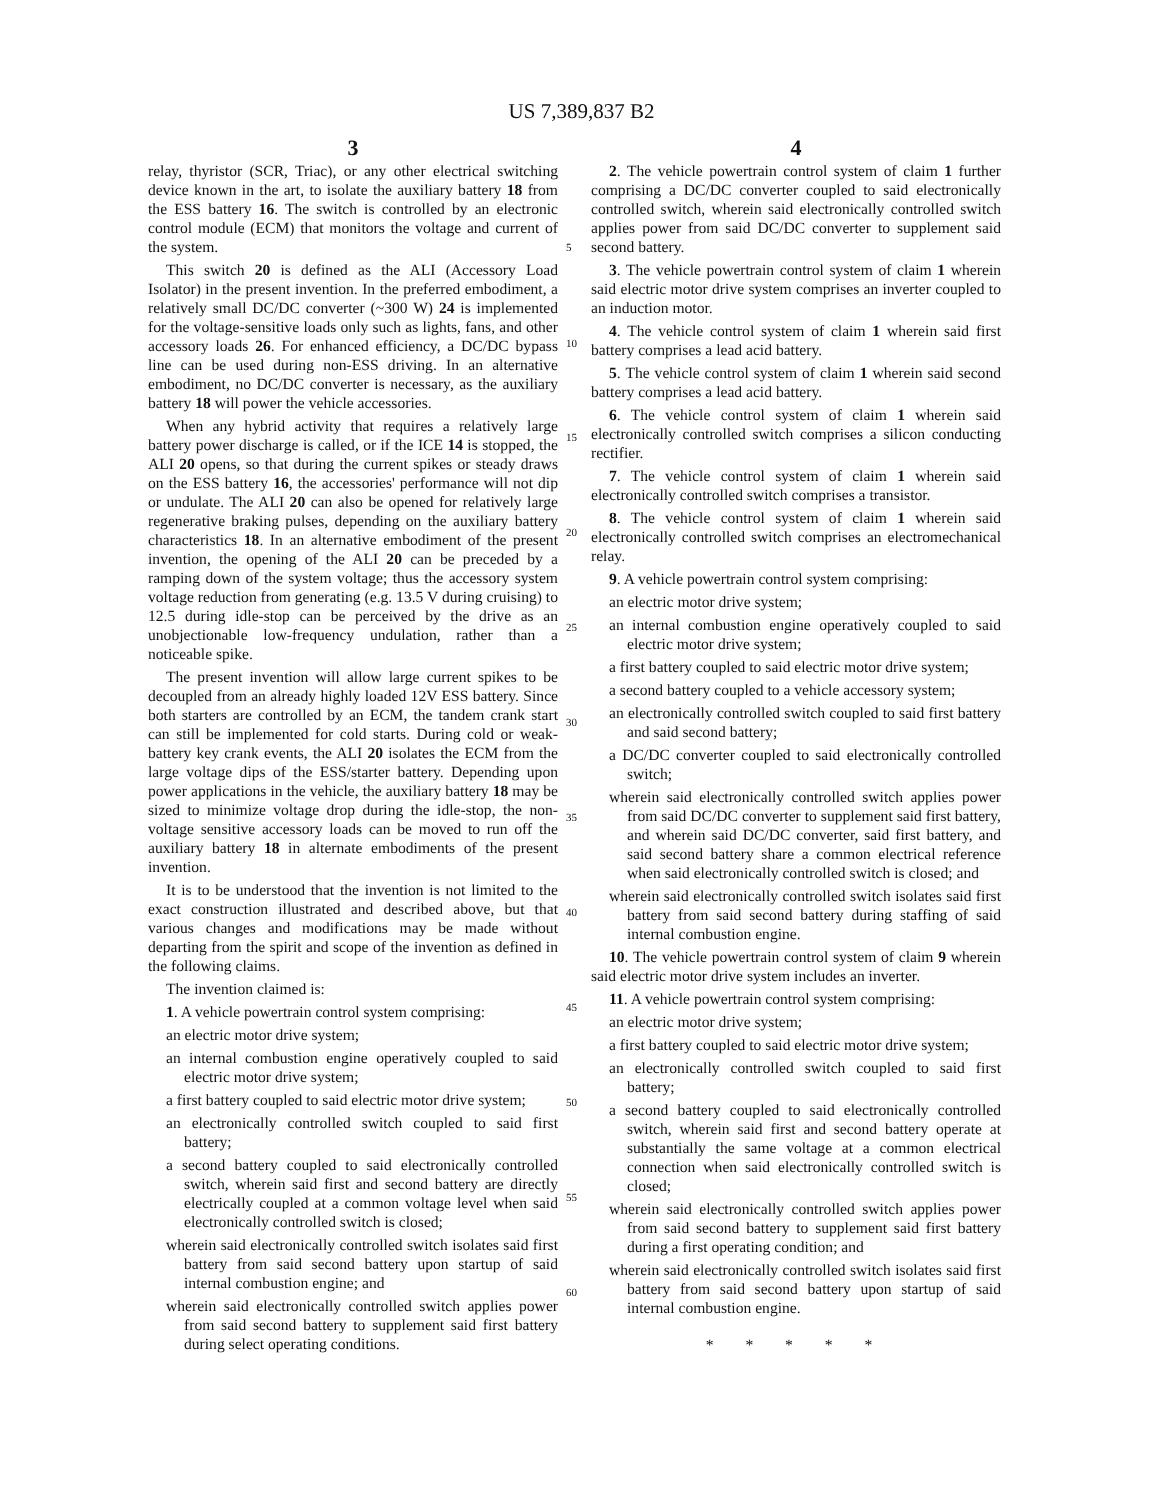US 7,389,837 B2
3
relay, thyristor (SCR, Triac), or any other electrical switching device known in the art, to isolate the auxiliary battery 18 from the ESS battery 16. The switch is controlled by an electronic control module (ECM) that monitors the voltage and current of the system.
This switch 20 is defined as the ALI (Accessory Load Isolator) in the present invention. In the preferred embodiment, a relatively small DC/DC converter (~300 W) 24 is implemented for the voltage-sensitive loads only such as lights, fans, and other accessory loads 26. For enhanced efficiency, a DC/DC bypass line can be used during non-ESS driving. In an alternative embodiment, no DC/DC converter is necessary, as the auxiliary battery 18 will power the vehicle accessories.
When any hybrid activity that requires a relatively large battery power discharge is called, or if the ICE 14 is stopped, the ALI 20 opens, so that during the current spikes or steady draws on the ESS battery 16, the accessories' performance will not dip or undulate. The ALI 20 can also be opened for relatively large regenerative braking pulses, depending on the auxiliary battery characteristics 18. In an alternative embodiment of the present invention, the opening of the ALI 20 can be preceded by a ramping down of the system voltage; thus the accessory system voltage reduction from generating (e.g. 13.5 V during cruising) to 12.5 during idle-stop can be perceived by the drive as an unobjectionable low-frequency undulation, rather than a noticeable spike.
The present invention will allow large current spikes to be decoupled from an already highly loaded 12V ESS battery. Since both starters are controlled by an ECM, the tandem crank start can still be implemented for cold starts. During cold or weak-battery key crank events, the ALI 20 isolates the ECM from the large voltage dips of the ESS/starter battery. Depending upon power applications in the vehicle, the auxiliary battery 18 may be sized to minimize voltage drop during the idle-stop, the non-voltage sensitive accessory loads can be moved to run off the auxiliary battery 18 in alternate embodiments of the present invention.
It is to be understood that the invention is not limited to the exact construction illustrated and described above, but that various changes and modifications may be made without departing from the spirit and scope of the invention as defined in the following claims.
The invention claimed is:
1. A vehicle powertrain control system comprising:
an electric motor drive system;
an internal combustion engine operatively coupled to said electric motor drive system;
a first battery coupled to said electric motor drive system;
an electronically controlled switch coupled to said first battery;
a second battery coupled to said electronically controlled switch, wherein said first and second battery are directly electrically coupled at a common voltage level when said electronically controlled switch is closed;
wherein said electronically controlled switch isolates said first battery from said second battery upon startup of said internal combustion engine; and
wherein said electronically controlled switch applies power from said second battery to supplement said first battery during select operating conditions.
4
2. The vehicle powertrain control system of claim 1 further comprising a DC/DC converter coupled to said electronically controlled switch, wherein said electronically controlled switch applies power from said DC/DC converter to supplement said second battery.
3. The vehicle powertrain control system of claim 1 wherein said electric motor drive system comprises an inverter coupled to an induction motor.
4. The vehicle control system of claim 1 wherein said first battery comprises a lead acid battery.
5. The vehicle control system of claim 1 wherein said second battery comprises a lead acid battery.
6. The vehicle control system of claim 1 wherein said electronically controlled switch comprises a silicon conducting rectifier.
7. The vehicle control system of claim 1 wherein said electronically controlled switch comprises a transistor.
8. The vehicle control system of claim 1 wherein said electronically controlled switch comprises an electromechanical relay.
9. A vehicle powertrain control system comprising:
an electric motor drive system;
an internal combustion engine operatively coupled to said electric motor drive system;
a first battery coupled to said electric motor drive system;
a second battery coupled to a vehicle accessory system;
an electronically controlled switch coupled to said first battery and said second battery;
a DC/DC converter coupled to said electronically controlled switch;
wherein said electronically controlled switch applies power from said DC/DC converter to supplement said first battery, and wherein said DC/DC converter, said first battery, and said second battery share a common electrical reference when said electronically controlled switch is closed; and
wherein said electronically controlled switch isolates said first battery from said second battery during staffing of said internal combustion engine.
10. The vehicle powertrain control system of claim 9 wherein said electric motor drive system includes an inverter.
11. A vehicle powertrain control system comprising:
an electric motor drive system;
a first battery coupled to said electric motor drive system;
an electronically controlled switch coupled to said first battery;
a second battery coupled to said electronically controlled switch, wherein said first and second battery operate at substantially the same voltage at a common electrical connection when said electronically controlled switch is closed;
wherein said electronically controlled switch applies power from said second battery to supplement said first battery during a first operating condition; and
wherein said electronically controlled switch isolates said first battery from said second battery upon startup of said internal combustion engine.
* * * * *
5
10
15
20
25
30
35
40
45
50
55
60